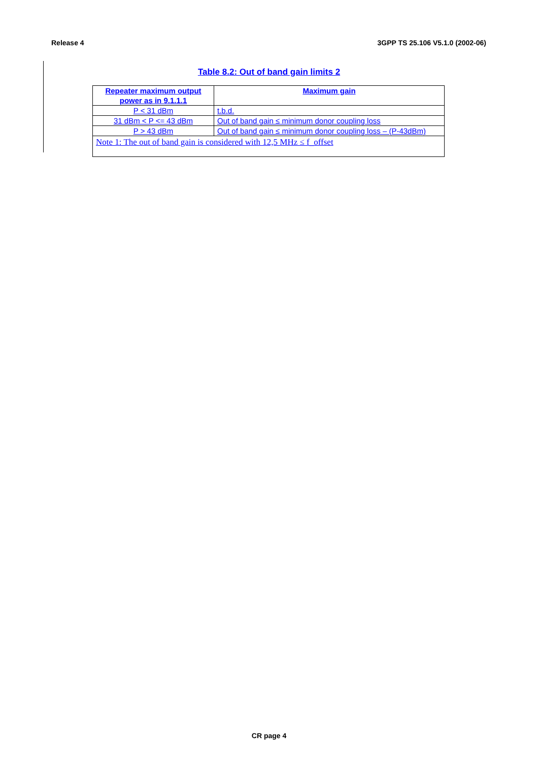Release 4 3GPP TS 25.106 V5.1.0 (2002-06)
Table 8.2: Out of band gain limits 2
| Repeater maximum output power as in 9.1.1.1 | Maximum gain |
| --- | --- |
| P < 31 dBm | t.b.d. |
| 31 dBm < P <= 43 dBm | Out of band gain ≤ minimum donor coupling loss |
| P > 43 dBm | Out of band gain ≤ minimum donor coupling loss – (P-43dBm) |
| Note 1: The out of band gain is considered with 12,5 MHz ≤ f_offset | |
CR page 4